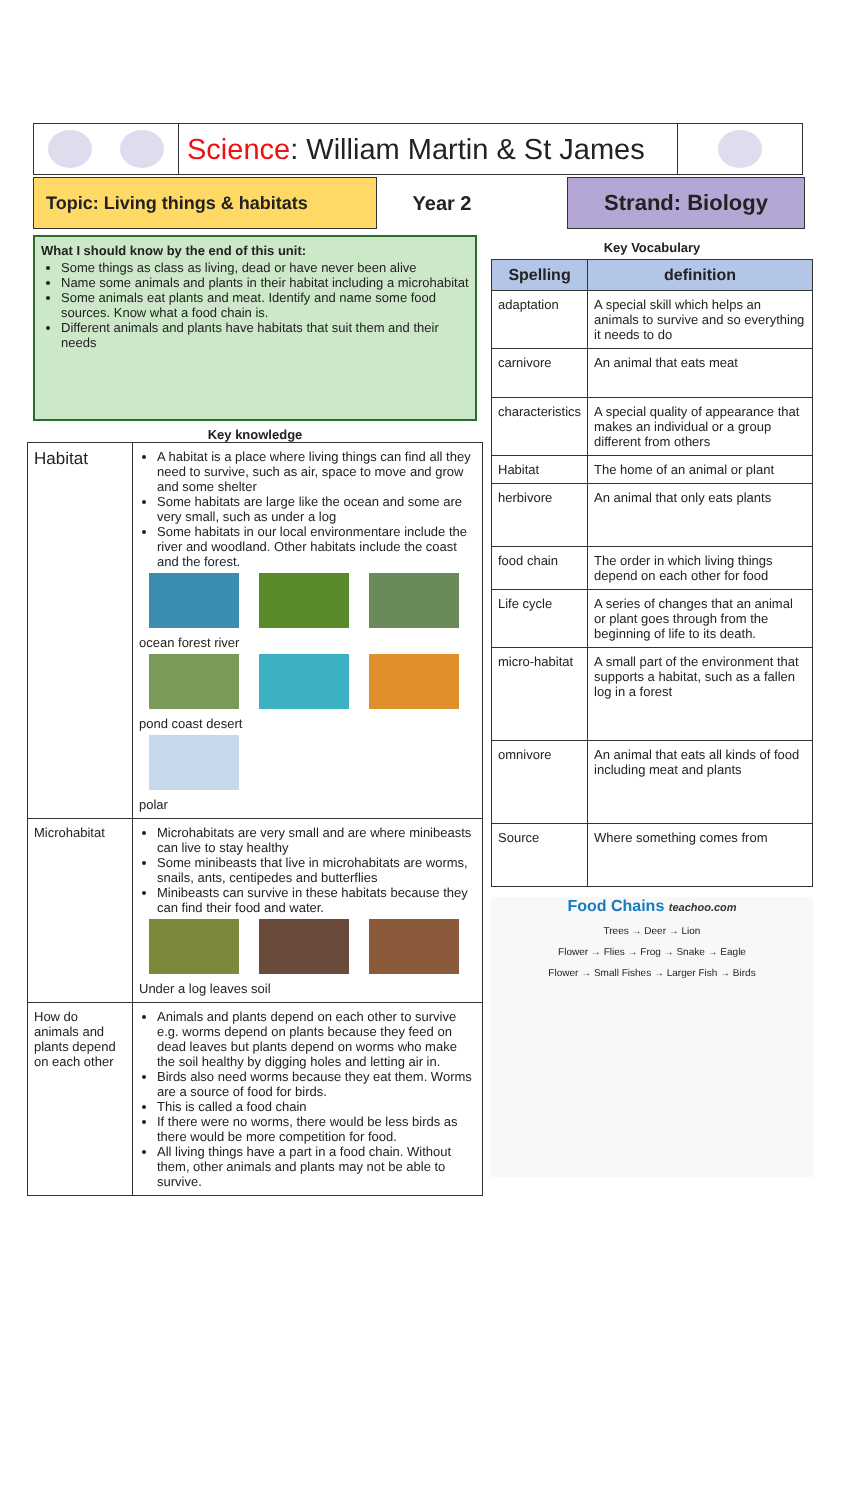Science: William Martin & St James
Topic: Living things & habitats
Year 2 Strand: Biology
What I should know by the end of this unit:
Some things as class as living, dead or have never been alive
Name some animals and plants in their habitat including a microhabitat
Some animals eat plants and meat. Identify and name some food sources. Know what a food chain is.
Different animals and plants have habitats that suit them and their needs
Key knowledge
| Habitat | A habitat is a place where living things can find all they need to survive, such as air, space to move and grow and some shelter Some habitats are large like the ocean and some are very small, such as under a log Some habitats in our local environmentare include the river and woodland. Other habitats include the coast and the forest. ocean forest river pond coast desert polar |
| Microhabitat | Microhabitats are very small and are where minibeasts can live to stay healthy Some minibeasts that live in microhabitats are worms, snails, ants, centipedes and butterflies Minibeasts can survive in these habitats because they can find their food and water. Under a log leaves soil |
| How do animals and plants depend on each other | Animals and plants depend on each other to survive e.g. worms depend on plants because they feed on dead leaves but plants depend on worms who make the soil healthy by digging holes and letting air in. Birds also need worms because they eat them. Worms are a source of food for birds. This is called a food chain If there were no worms, there would be less birds as there would be more competition for food. All living things have a part in a food chain. Without them, other animals and plants may not be able to survive. |
Key Vocabulary
| Spelling | definition |
| --- | --- |
| adaptation | A special skill which helps an animals to survive and so everything it needs to do |
| carnivore | An animal that eats meat |
| characteristics | A special quality of appearance that makes an individual or a group different from others |
| Habitat | The home of an animal or plant |
| herbivore | An animal that only eats plants |
| food chain | The order in which living things depend on each other for food |
| Life cycle | A series of changes that an animal or plant goes through from the beginning of life to its death. |
| micro-habitat | A small part of the environment that supports a habitat, such as a fallen log in a forest |
| omnivore | An animal that eats all kinds of food including meat and plants |
| Source | Where something comes from |
Food Chains teachoo.com
Trees → Deer → Lion
Flower → Flies → Frog → Snake → Eagle
Flower → Small Fishes → Larger Fish → Birds